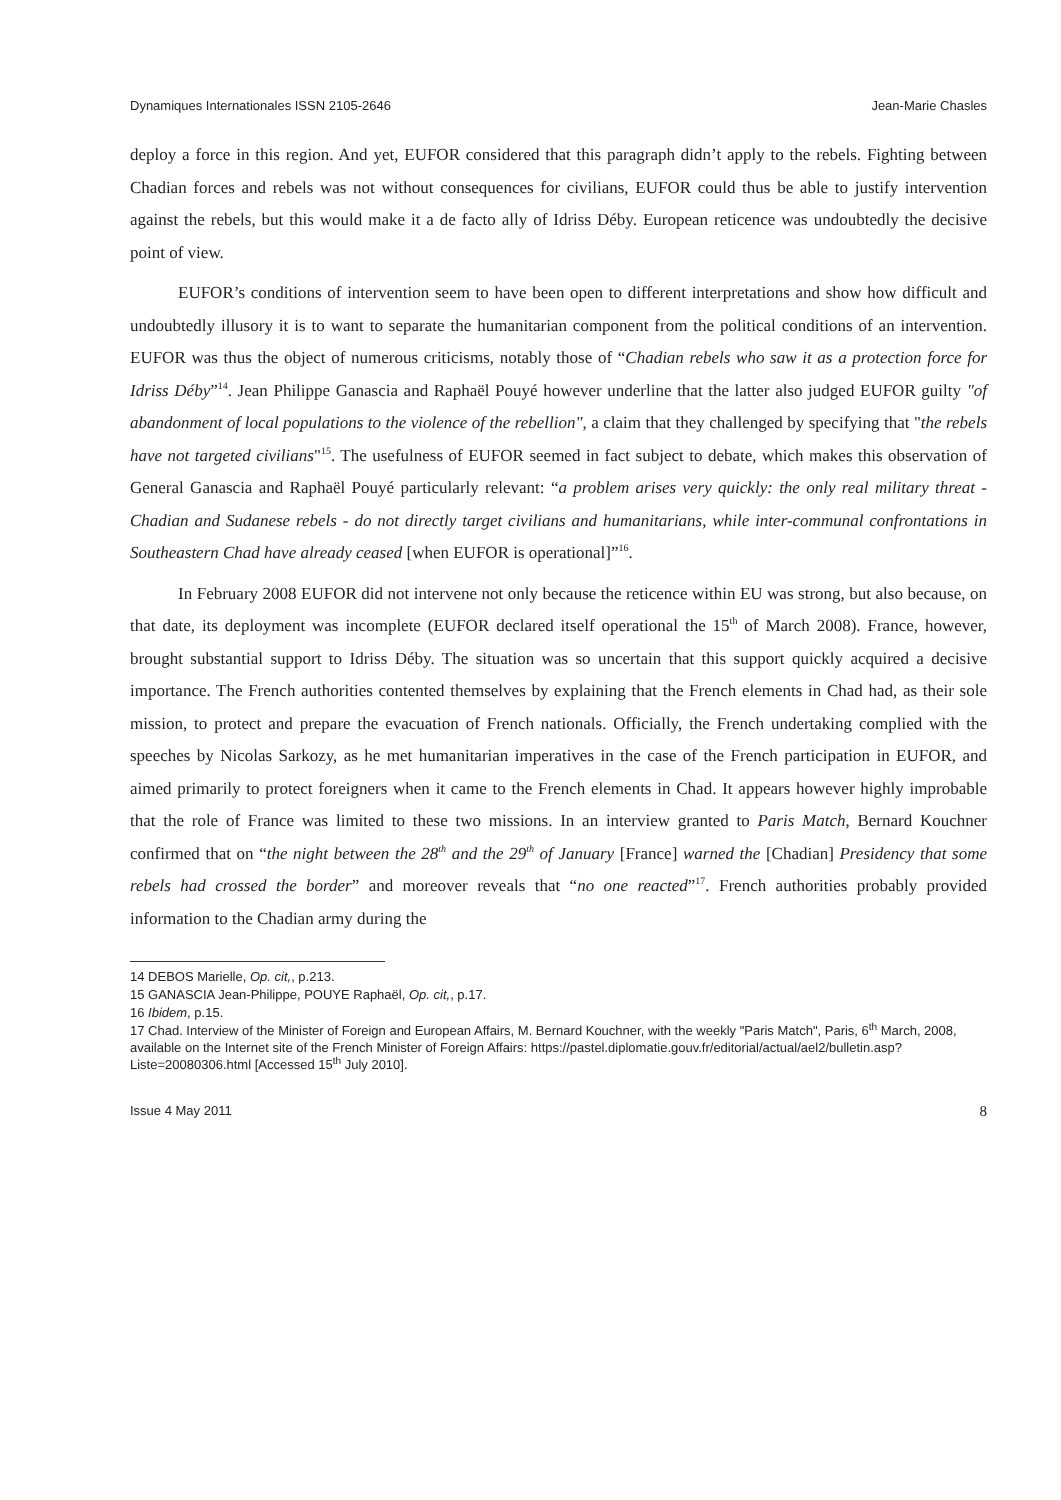Dynamiques Internationales ISSN 2105-2646 Jean-Marie Chasles
deploy a force in this region. And yet, EUFOR considered that this paragraph didn’t apply to the rebels. Fighting between Chadian forces and rebels was not without consequences for civilians, EUFOR could thus be able to justify intervention against the rebels, but this would make it a de facto ally of Idriss Déby. European reticence was undoubtedly the decisive point of view.
EUFOR’s conditions of intervention seem to have been open to different interpretations and show how difficult and undoubtedly illusory it is to want to separate the humanitarian component from the political conditions of an intervention. EUFOR was thus the object of numerous criticisms, notably those of “Chadian rebels who saw it as a protection force for Idriss Déby”<sup>14</sup>. Jean Philippe Ganascia and Raphaël Pouyé however underline that the latter also judged EUFOR guilty "of abandonment of local populations to the violence of the rebellion", a claim that they challenged by specifying that "the rebels have not targeted civilians"<sup>15</sup>. The usefulness of EUFOR seemed in fact subject to debate, which makes this observation of General Ganascia and Raphaël Pouyé particularly relevant: “a problem arises very quickly: the only real military threat - Chadian and Sudanese rebels - do not directly target civilians and humanitarians, while inter-communal confrontations in Southeastern Chad have already ceased [when EUFOR is operational]”<sup>16</sup>.
In February 2008 EUFOR did not intervene not only because the reticence within EU was strong, but also because, on that date, its deployment was incomplete (EUFOR declared itself operational the 15<sup>th</sup> of March 2008). France, however, brought substantial support to Idriss Déby. The situation was so uncertain that this support quickly acquired a decisive importance. The French authorities contented themselves by explaining that the French elements in Chad had, as their sole mission, to protect and prepare the evacuation of French nationals. Officially, the French undertaking complied with the speeches by Nicolas Sarkozy, as he met humanitarian imperatives in the case of the French participation in EUFOR, and aimed primarily to protect foreigners when it came to the French elements in Chad. It appears however highly improbable that the role of France was limited to these two missions. In an interview granted to Paris Match, Bernard Kouchner confirmed that on “the night between the 28<sup>th</sup> and the 29<sup>th</sup> of January [France] warned the [Chadian] Presidency that some rebels had crossed the border” and moreover reveals that “no one reacted”<sup>17</sup>. French authorities probably provided information to the Chadian army during the
14 DEBOS Marielle, Op. cit,, p.213.
15 GANASCIA Jean-Philippe, POUYE Raphaël, Op. cit,, p.17.
16 Ibidem, p.15.
17 Chad. Interview of the Minister of Foreign and European Affairs, M. Bernard Kouchner, with the weekly "Paris Match", Paris, 6<sup>th</sup> March, 2008, available on the Internet site of the French Minister of Foreign Affairs: https://pastel.diplomatie.gouv.fr/editorial/actual/ael2/bulletin.asp?Liste=20080306.html [Accessed 15<sup>th</sup> July 2010].
Issue 4 May 2011 8